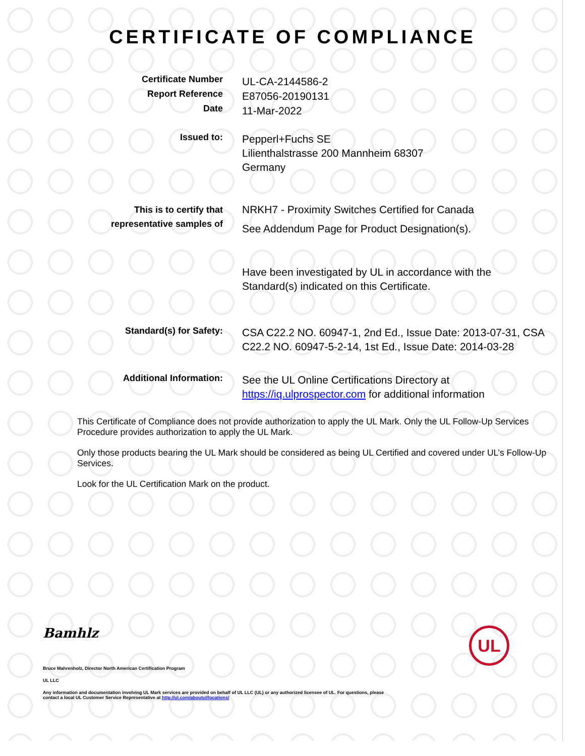CERTIFICATE OF COMPLIANCE
Certificate Number
Report Reference
Date
UL-CA-2144586-2
E87056-20190131
11-Mar-2022
Issued to:
Pepperl+Fuchs SE
Lilienthalstrasse 200 Mannheim 68307
Germany
This is to certify that
representative samples of
NRKH7 - Proximity Switches Certified for Canada
See Addendum Page for Product Designation(s).
Have been investigated by UL in accordance with the
Standard(s) indicated on this Certificate.
Standard(s) for Safety:
CSA C22.2 NO. 60947-1, 2nd Ed., Issue Date: 2013-07-31, CSA C22.2 NO. 60947-5-2-14, 1st Ed., Issue Date: 2014-03-28
Additional Information:
See the UL Online Certifications Directory at
https://iq.ulprospector.com for additional information
This Certificate of Compliance does not provide authorization to apply the UL Mark. Only the UL Follow-Up Services Procedure provides authorization to apply the UL Mark.
Only those products bearing the UL Mark should be considered as being UL Certified and covered under UL’s Follow-Up Services.
Look for the UL Certification Mark on the product.
Bamhlz
UL
Bruce Mahrenholz, Director North American Certification Program
UL LLC
Any information and documentation involving UL Mark services are provided on behalf of UL LLC (UL) or any authorized licensee of UL. For questions, please
contact a local UL Customer Service Representative at http://ul.com/aboutul/locations/